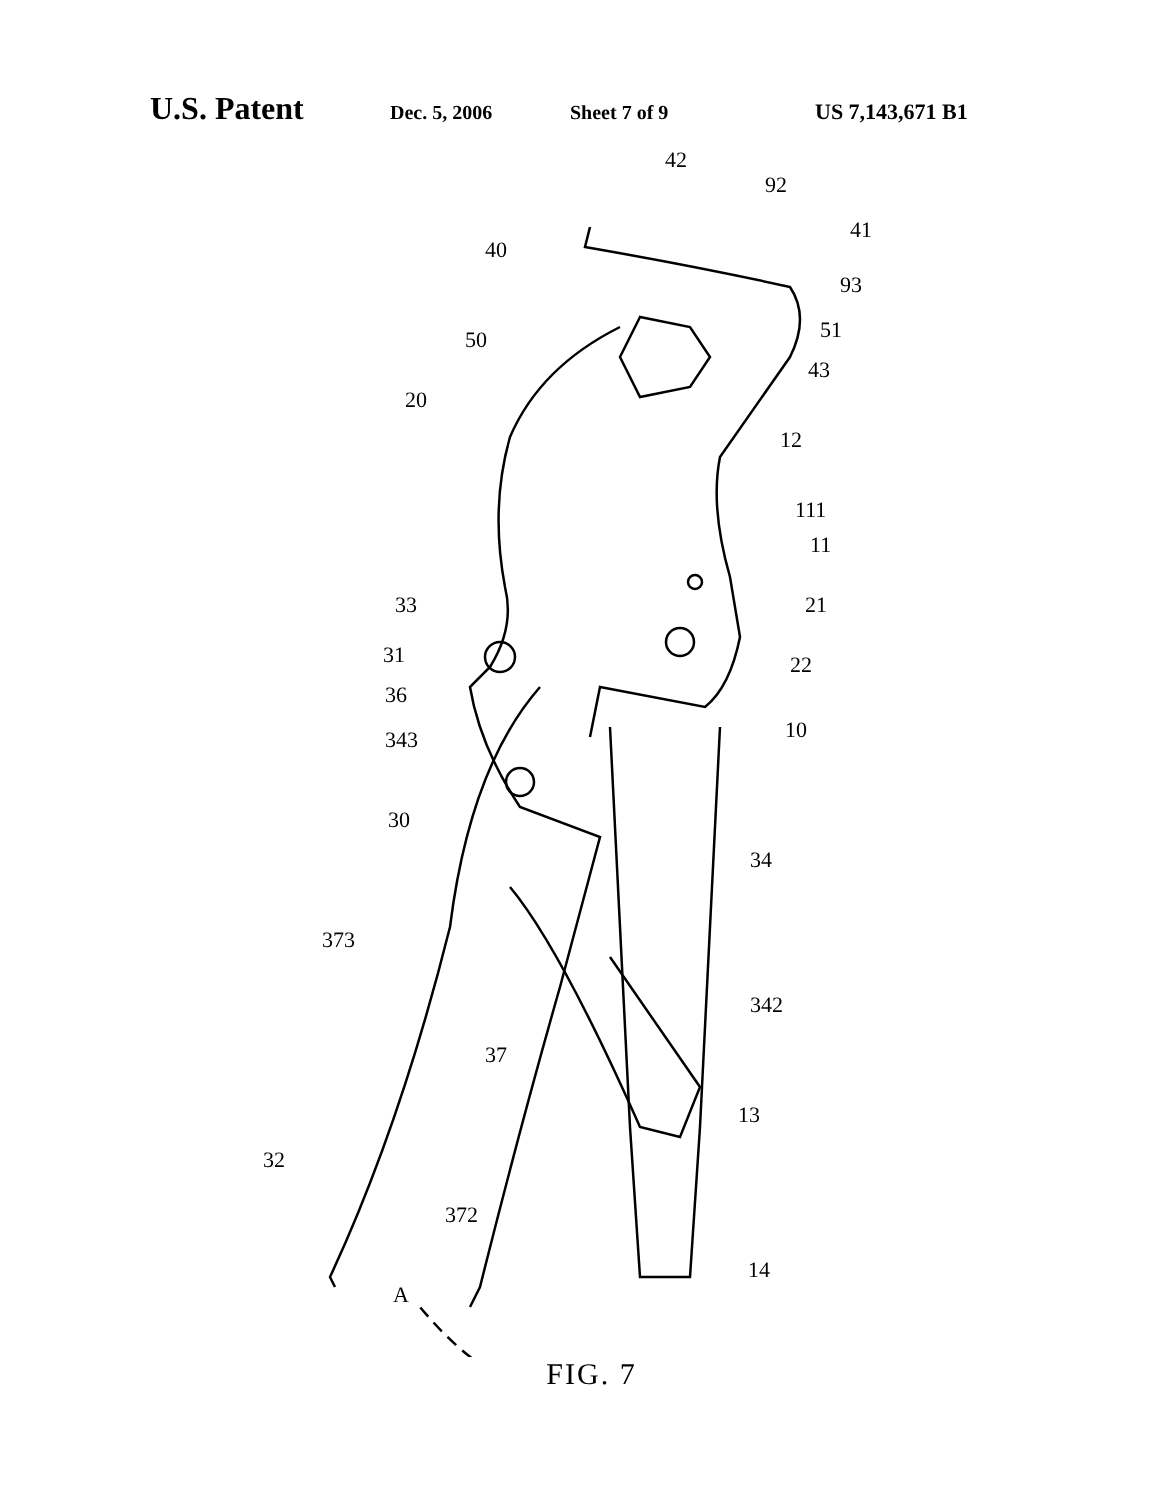U.S. Patent Dec. 5, 2006 Sheet 7 of 9 US 7,143,671 B1
42
92
40
41
93
50 51
43
20
12
111
11
33 21
31 22
36
10 343
30
34
373
342
37
13
32
372
14
A
FIG. 7